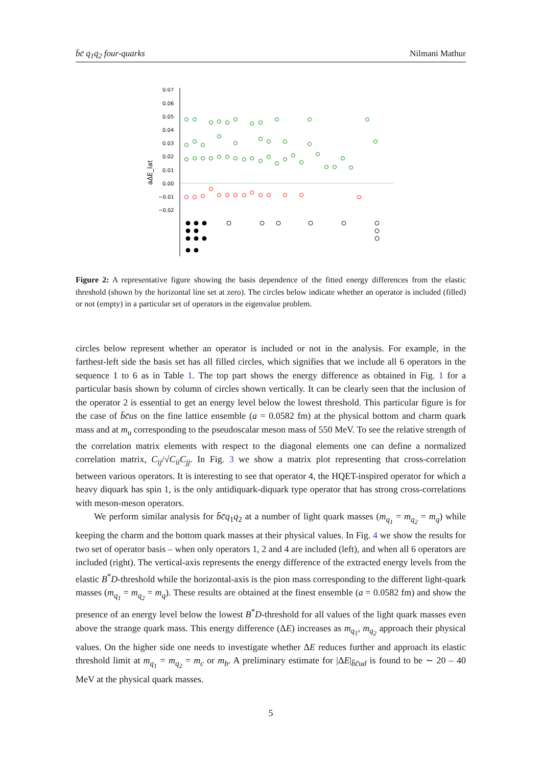b̄c̄ q<sub>1</sub>q<sub>2</sub> four-quarks Nilmani Mathur
0.07
0.06
0.05
0.04
0.03
0.02
0.01
0.00
−0.01
−0.02
aΔE_lat
Figure 2: A representative figure showing the basis dependence of the fitted energy differences from the elastic threshold (shown by the horizontal line set at zero). The circles below indicate whether an operator is included (filled) or not (empty) in a particular set of operators in the eigenvalue problem.
circles below represent whether an operator is included or not in the analysis. For example, in the farthest-left side the basis set has all filled circles, which signifies that we include all 6 operators in the sequence 1 to 6 as in Table 1. The top part shows the energy difference as obtained in Fig. 1 for a particular basis shown by column of circles shown vertically. It can be clearly seen that the inclusion of the operator 2 is essential to get an energy level below the lowest threshold. This particular figure is for the case of b̄c̄us on the fine lattice ensemble (a = 0.0582 fm) at the physical bottom and charm quark mass and at m<sub>u</sub> corresponding to the pseudoscalar meson mass of 550 MeV. To see the relative strength of the correlation matrix elements with respect to the diagonal elements one can define a normalized correlation matrix, C<sub>ij</sub>/√C<sub>ii</sub>C<sub>jj</sub>. In Fig. 3 we show a matrix plot representing that cross-correlation between various operators. It is interesting to see that operator 4, the HQET-inspired operator for which a heavy diquark has spin 1, is the only antidiquark-diquark type operator that has strong cross-correlations with meson-meson operators.
We perform similar analysis for b̄c̄q<sub>1</sub>q<sub>2</sub> at a number of light quark masses (m<sub>q<sub>1</sub></sub> = m<sub>q<sub>2</sub></sub> = m<sub>q</sub>) while keeping the charm and the bottom quark masses at their physical values. In Fig. 4 we show the results for two set of operator basis – when only operators 1, 2 and 4 are included (left), and when all 6 operators are included (right). The vertical-axis represents the energy difference of the extracted energy levels from the elastic B<sup>*</sup>D-threshold while the horizontal-axis is the pion mass corresponding to the different light-quark masses (m<sub>q<sub>1</sub></sub> = m<sub>q<sub>2</sub></sub> = m<sub>q</sub>). These results are obtained at the finest ensemble (a = 0.0582 fm) and show the presence of an energy level below the lowest B<sup>*</sup>D-threshold for all values of the light quark masses even above the strange quark mass. This energy difference (ΔE) increases as m<sub>q<sub>1</sub></sub>, m<sub>q<sub>2</sub></sub> approach their physical values. On the higher side one needs to investigate whether ΔE reduces further and approach its elastic threshold limit at m<sub>q<sub>1</sub></sub> = m<sub>q<sub>2</sub></sub> = m<sub>c</sub> or m<sub>b</sub>. A preliminary estimate for |ΔE|<sub>b̄c̄ud</sub> is found to be ∼ 20 – 40 MeV at the physical quark masses.
5